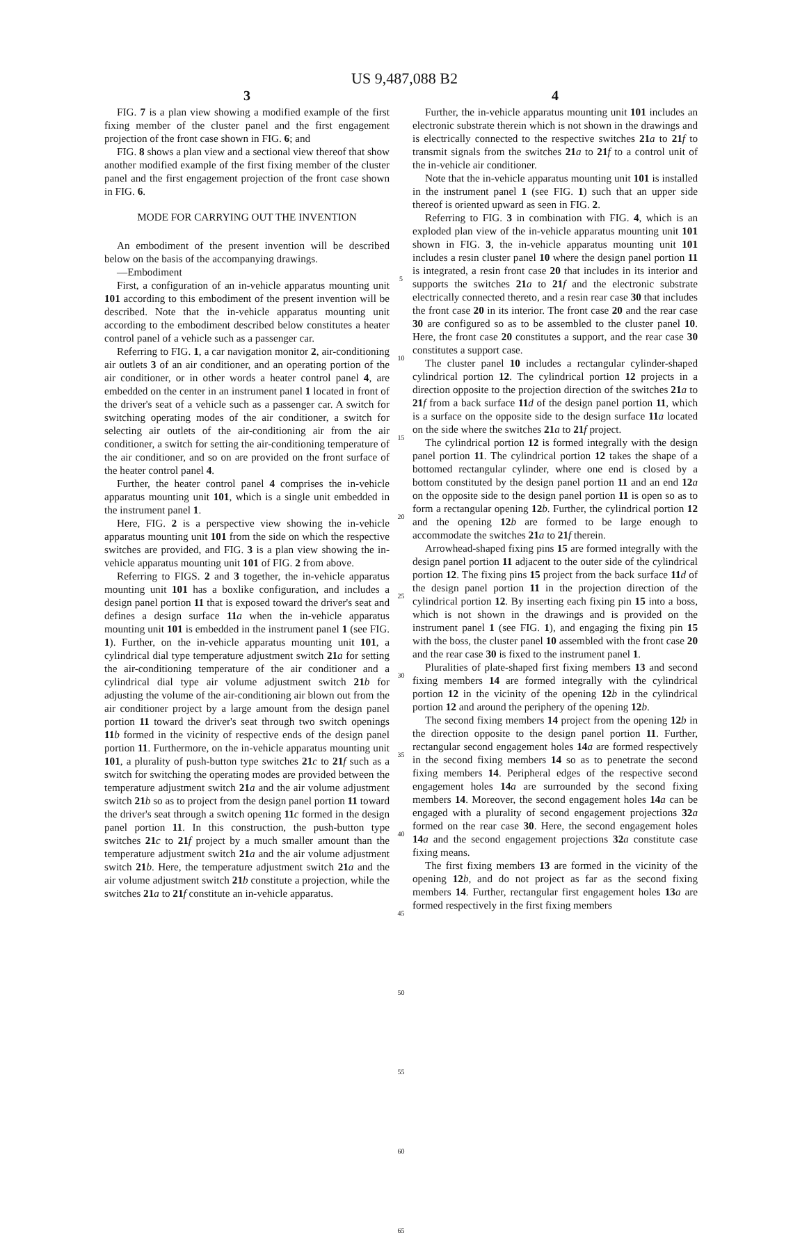US 9,487,088 B2
3
FIG. 7 is a plan view showing a modified example of the first fixing member of the cluster panel and the first engagement projection of the front case shown in FIG. 6; and
FIG. 8 shows a plan view and a sectional view thereof that show another modified example of the first fixing member of the cluster panel and the first engagement projection of the front case shown in FIG. 6.
MODE FOR CARRYING OUT THE INVENTION
An embodiment of the present invention will be described below on the basis of the accompanying drawings.
—Embodiment
First, a configuration of an in-vehicle apparatus mounting unit 101 according to this embodiment of the present invention will be described. Note that the in-vehicle apparatus mounting unit according to the embodiment described below constitutes a heater control panel of a vehicle such as a passenger car.
Referring to FIG. 1, a car navigation monitor 2, air-conditioning air outlets 3 of an air conditioner, and an operating portion of the air conditioner, or in other words a heater control panel 4, are embedded on the center in an instrument panel 1 located in front of the driver's seat of a vehicle such as a passenger car. A switch for switching operating modes of the air conditioner, a switch for selecting air outlets of the air-conditioning air from the air conditioner, a switch for setting the air-conditioning temperature of the air conditioner, and so on are provided on the front surface of the heater control panel 4.
Further, the heater control panel 4 comprises the in-vehicle apparatus mounting unit 101, which is a single unit embedded in the instrument panel 1.
Here, FIG. 2 is a perspective view showing the in-vehicle apparatus mounting unit 101 from the side on which the respective switches are provided, and FIG. 3 is a plan view showing the in-vehicle apparatus mounting unit 101 of FIG. 2 from above.
Referring to FIGS. 2 and 3 together, the in-vehicle apparatus mounting unit 101 has a boxlike configuration, and includes a design panel portion 11 that is exposed toward the driver's seat and defines a design surface 11 a when the in-vehicle apparatus mounting unit 101 is embedded in the instrument panel 1 (see FIG. 1). Further, on the in-vehicle apparatus mounting unit 101, a cylindrical dial type temperature adjustment switch 21 a for setting the air-conditioning temperature of the air conditioner and a cylindrical dial type air volume adjustment switch 21 b for adjusting the volume of the air-conditioning air blown out from the air conditioner project by a large amount from the design panel portion 11 toward the driver's seat through two switch openings 11 b formed in the vicinity of respective ends of the design panel portion 11. Furthermore, on the in-vehicle apparatus mounting unit 101, a plurality of push-button type switches 21 c to 21 f such as a switch for switching the operating modes are provided between the temperature adjustment switch 21 a and the air volume adjustment switch 21 b so as to project from the design panel portion 11 toward the driver's seat through a switch opening 11 c formed in the design panel portion 11. In this construction, the push-button type switches 21 c to 21 f project by a much smaller amount than the temperature adjustment switch 21 a and the air volume adjustment switch 21 b. Here, the temperature adjustment switch 21 a and the air volume adjustment switch 21 b constitute a projection, while the switches 21 a to 21 f constitute an in-vehicle apparatus.
5
10
15
20
25
30
35
40
45
50
55
60
65
4
Further, the in-vehicle apparatus mounting unit 101 includes an electronic substrate therein which is not shown in the drawings and is electrically connected to the respective switches 21 a to 21 f to transmit signals from the switches 21 a to 21 f to a control unit of the in-vehicle air conditioner.
Note that the in-vehicle apparatus mounting unit 101 is installed in the instrument panel 1 (see FIG. 1) such that an upper side thereof is oriented upward as seen in FIG. 2.
Referring to FIG. 3 in combination with FIG. 4, which is an exploded plan view of the in-vehicle apparatus mounting unit 101 shown in FIG. 3, the in-vehicle apparatus mounting unit 101 includes a resin cluster panel 10 where the design panel portion 11 is integrated, a resin front case 20 that includes in its interior and supports the switches 21 a to 21 f and the electronic substrate electrically connected thereto, and a resin rear case 30 that includes the front case 20 in its interior. The front case 20 and the rear case 30 are configured so as to be assembled to the cluster panel 10. Here, the front case 20 constitutes a support, and the rear case 30 constitutes a support case.
The cluster panel 10 includes a rectangular cylinder-shaped cylindrical portion 12. The cylindrical portion 12 projects in a direction opposite to the projection direction of the switches 21 a to 21 f from a back surface 11 d of the design panel portion 11, which is a surface on the opposite side to the design surface 11 a located on the side where the switches 21 a to 21 f project.
The cylindrical portion 12 is formed integrally with the design panel portion 11. The cylindrical portion 12 takes the shape of a bottomed rectangular cylinder, where one end is closed by a bottom constituted by the design panel portion 11 and an end 12 a on the opposite side to the design panel portion 11 is open so as to form a rectangular opening 12 b. Further, the cylindrical portion 12 and the opening 12 b are formed to be large enough to accommodate the switches 21 a to 21 f therein.
Arrowhead-shaped fixing pins 15 are formed integrally with the design panel portion 11 adjacent to the outer side of the cylindrical portion 12. The fixing pins 15 project from the back surface 11 d of the design panel portion 11 in the projection direction of the cylindrical portion 12. By inserting each fixing pin 15 into a boss, which is not shown in the drawings and is provided on the instrument panel 1 (see FIG. 1), and engaging the fixing pin 15 with the boss, the cluster panel 10 assembled with the front case 20 and the rear case 30 is fixed to the instrument panel 1.
Pluralities of plate-shaped first fixing members 13 and second fixing members 14 are formed integrally with the cylindrical portion 12 in the vicinity of the opening 12 b in the cylindrical portion 12 and around the periphery of the opening 12 b.
The second fixing members 14 project from the opening 12 b in the direction opposite to the design panel portion 11. Further, rectangular second engagement holes 14 a are formed respectively in the second fixing members 14 so as to penetrate the second fixing members 14. Peripheral edges of the respective second engagement holes 14 a are surrounded by the second fixing members 14. Moreover, the second engagement holes 14 a can be engaged with a plurality of second engagement projections 32 a formed on the rear case 30. Here, the second engagement holes 14 a and the second engagement projections 32 a constitute case fixing means.
The first fixing members 13 are formed in the vicinity of the opening 12 b, and do not project as far as the second fixing members 14. Further, rectangular first engagement holes 13 a are formed respectively in the first fixing members